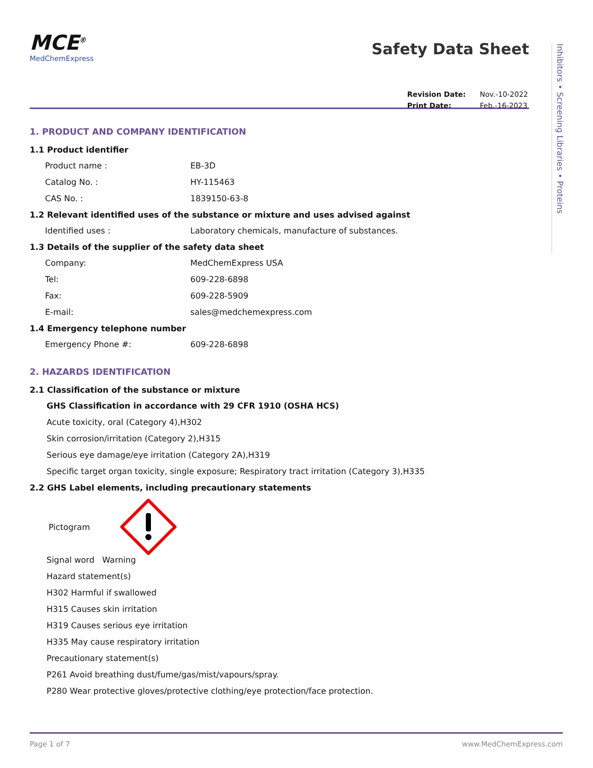MCE<sup>®</sup>
MedChemExpress
Safety Data Sheet
| Revision Date: | Nov.-10-2022 |
| Print Date: | Feb.-16-2023 |
1. PRODUCT AND COMPANY IDENTIFICATION
1.1 Product identifier
Product name : EB-3D
Catalog No. : HY-115463
CAS No. : 1839150-63-8
1.2 Relevant identified uses of the substance or mixture and uses advised against
Identified uses : Laboratory chemicals, manufacture of substances.
1.3 Details of the supplier of the safety data sheet
Company: MedChemExpress USA
Tel: 609-228-6898
Fax: 609-228-5909
E-mail: sales@medchemexpress.com
1.4 Emergency telephone number
Emergency Phone #: 609-228-6898
2. HAZARDS IDENTIFICATION
2.1 Classification of the substance or mixture
GHS Classification in accordance with 29 CFR 1910 (OSHA HCS)
Acute toxicity, oral (Category 4),H302
Skin corrosion/irritation (Category 2),H315
Serious eye damage/eye irritation (Category 2A),H319
Specific target organ toxicity, single exposure; Respiratory tract irritation (Category 3),H335
2.2 GHS Label elements, including precautionary statements
Pictogram
Signal word Warning
Hazard statement(s)
H302 Harmful if swallowed
H315 Causes skin irritation
H319 Causes serious eye irritation
H335 May cause respiratory irritation
Precautionary statement(s)
P261 Avoid breathing dust/fume/gas/mist/vapours/spray.
P280 Wear protective gloves/protective clothing/eye protection/face protection.
Inhibitors • Screening Libraries • Proteins
Page 1 of 7 www.MedChemExpress.com